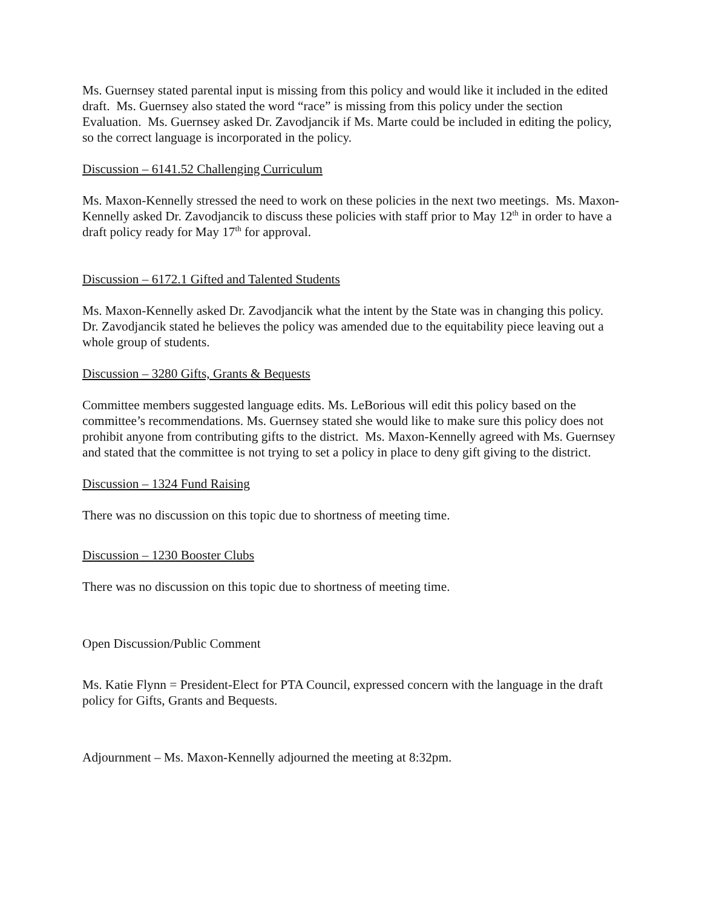Ms. Guernsey stated parental input is missing from this policy and would like it included in the edited draft. Ms. Guernsey also stated the word “race” is missing from this policy under the section Evaluation. Ms. Guernsey asked Dr. Zavodjancik if Ms. Marte could be included in editing the policy, so the correct language is incorporated in the policy.
Discussion – 6141.52 Challenging Curriculum
Ms. Maxon-Kennelly stressed the need to work on these policies in the next two meetings. Ms. Maxon-Kennelly asked Dr. Zavodjancik to discuss these policies with staff prior to May 12<sup>th</sup> in order to have a draft policy ready for May 17<sup>th</sup> for approval.
Discussion – 6172.1 Gifted and Talented Students
Ms. Maxon-Kennelly asked Dr. Zavodjancik what the intent by the State was in changing this policy. Dr. Zavodjancik stated he believes the policy was amended due to the equitability piece leaving out a whole group of students.
Discussion – 3280 Gifts, Grants & Bequests
Committee members suggested language edits. Ms. LeBorious will edit this policy based on the committee’s recommendations. Ms. Guernsey stated she would like to make sure this policy does not prohibit anyone from contributing gifts to the district. Ms. Maxon-Kennelly agreed with Ms. Guernsey and stated that the committee is not trying to set a policy in place to deny gift giving to the district.
Discussion – 1324 Fund Raising
There was no discussion on this topic due to shortness of meeting time.
Discussion – 1230 Booster Clubs
There was no discussion on this topic due to shortness of meeting time.
Open Discussion/Public Comment
Ms. Katie Flynn = President-Elect for PTA Council, expressed concern with the language in the draft policy for Gifts, Grants and Bequests.
Adjournment – Ms. Maxon-Kennelly adjourned the meeting at 8:32pm.